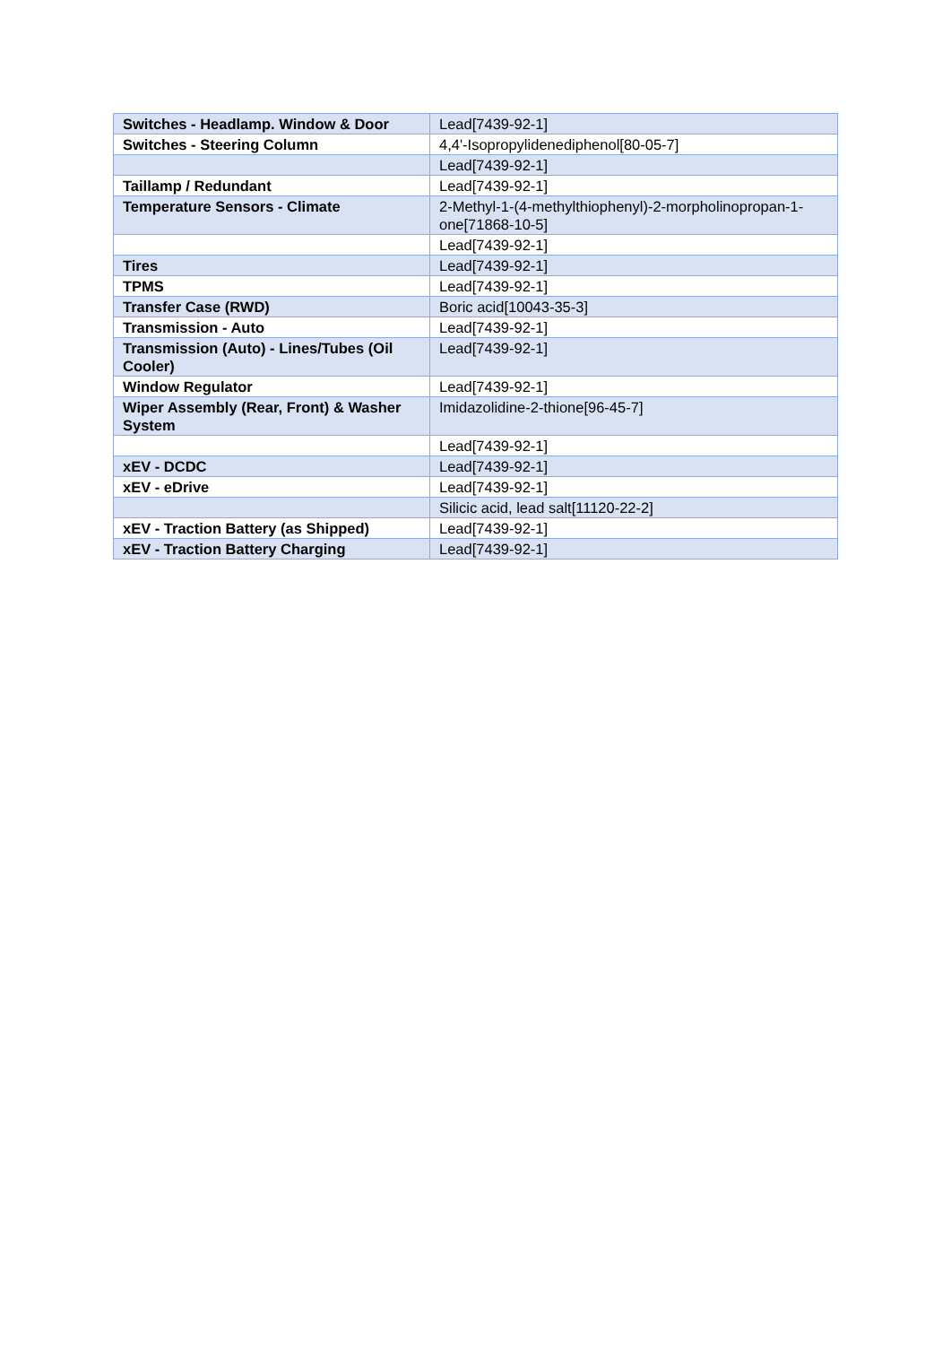| Switches - Headlamp. Window & Door | Lead[7439-92-1] |
| Switches - Steering Column | 4,4'-Isopropylidenediphenol[80-05-7] |
| | Lead[7439-92-1] |
| Taillamp / Redundant | Lead[7439-92-1] |
| Temperature Sensors - Climate | 2-Methyl-1-(4-methylthiophenyl)-2-morpholinopropan-1-one[71868-10-5] |
| | Lead[7439-92-1] |
| Tires | Lead[7439-92-1] |
| TPMS | Lead[7439-92-1] |
| Transfer Case (RWD) | Boric acid[10043-35-3] |
| Transmission - Auto | Lead[7439-92-1] |
| Transmission (Auto) - Lines/Tubes (Oil Cooler) | Lead[7439-92-1] |
| Window Regulator | Lead[7439-92-1] |
| Wiper Assembly (Rear, Front) & Washer System | Imidazolidine-2-thione[96-45-7] |
| | Lead[7439-92-1] |
| xEV - DCDC | Lead[7439-92-1] |
| xEV - eDrive | Lead[7439-92-1] |
| | Silicic acid, lead salt[11120-22-2] |
| xEV - Traction Battery (as Shipped) | Lead[7439-92-1] |
| xEV - Traction Battery Charging | Lead[7439-92-1] |